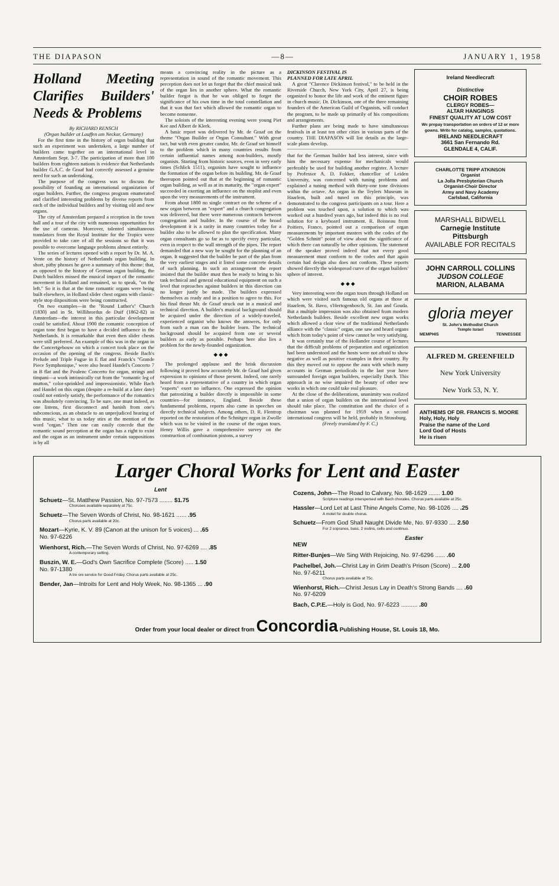THE DIAPASON —8— JANUARY 1, 1958
Holland Meeting Clarifies Builders' Needs & Problems
By RICHARD RENSCH
(Organ builder at Lauffen am Neckar, Germany)
For the first time in the history of organ building that such an experiment was undertaken, a large number of builders came together on an international level in Amsterdam Sept. 3-7. The participation of more than 100 builders from eighteen nations is evidence that Netherlands builder G.A.C. de Graaf had correctly assessed a genuine need for such an undertaking.
The purpose of the congress was to discuss the possibility of founding an international organization of organ builders. Further, the congress program enumerated and clarified interesting problems by diverse reports from each of the individual builders and by visiting old and new organs.
The city of Amsterdam prepared a reception in the town hall and a tour of the city with numerous opportunities for the use of cameras. Moreover, talented simultaneous translators from the Royal Institute for the Tropics were provided to take care of all the sessions so that it was possible to overcome language problems almost entirely.
The series of lectures opened with a report by Dr. M. A. Vente on the history of Netherlands organ building. In short, pithy phrases he gave a summary of this theme: that, as opposed to the history of German organ building, the Dutch builders missed the musical impact of the romantic movement in Holland and remained, so to speak, "on the left." So it is that at the time romantic organs were being built elsewhere, in Holland slider chest organs with classic-style stop dispositions were being constructed.
On two examples—in the "Round Luther's" Church (1830) and in St. Willibrordus de Duif (1862-82) in Amsterdam—the interest in this particular development could be satisfied. About 1900 the romantic conception of organ tone first began to have a decided influence in the Netherlands. It is remarkable that even then slider chests were still preferred. An example of this was in the organ in the Concertgebouw on which a concert took place on the occasion of the opening of the congress. Beside Bach's Prelude and Triple Fugue in E flat and Franck's "Grande Piece Symphonique," were also heard Handel's Concerto 7 in B flat and the Poulenc Concerto for organ, strings and timpani—a work intrinsically cut from the "romantic leg of mutton," color-sprinkled and impressionistic. While Bach and Handel on this organ (despite a re-build at a later date) could not entirely satisfy, the performance of the romantics was absolutely convincing. To be sure, one must indeed, as one listens, first disconnect and banish from one's subconscious, as an obstacle to an unprejudiced hearing of this music, what to us today stirs at the mention of the word "organ." Then one can easily concede that the romantic sound perception at the organ has a right to exist and the organ as an instrument under certain suppositions is by all
means a convincing reality in the picture as a representation in sound of the romantic movement. This perception does not let us forget that the chief musical task of the organ lies in another sphere. What the romantic builder forgot is that he was obliged to forget the significance of his own time in the total constellation and that it was that fact which allowed the romantic organ to become nonsense.
The soloists of the interesting evening were young Piet Kee and Albert de Klerk.
A basic report was delivered by Mr. de Graaf on the theme "Organ Builder or Organ Consultant." With great tact, but with even greater candor, Mr. de Graaf set himself to the problem which in many countries results from certain influential names among non-builders, mostly organists. Starting from historic sources, even in very early times (Schlick 1511), organists have sought to influence the formation of the organ before its building. Mr. de Graaf thereupon pointed out that at the beginning of romantic organ building, as well as at its maturity, the "organ expert" succeeded in exerting an influence on the stoplist and even upon the very measurements of the instrument.
From about 1800 no single contract on the scheme of a new organ between an "expert" and a church congregation was delivered, but there were numerous contracts between congregation and builder. In the course of the broad development it is a rarity in many countries today for a builder also to be allowed to plan the specification. Many organ consultants go so far as to specify every particular, even in respect to the wall strength of the pipes. The report demanded that a new way be sought for the planning of an organ. It suggested that the builder be part of the plan from the very earliest stages and it listed some concrete details of such planning. In such an arrangement the report insisted that the builder must then be ready to bring to his task technical and general educational equipment on such a level that reproaches against builders in this direction can no longer justly be made. The builders expressed themselves as ready and in a position to agree to this. For his final thrust Mr. de Graaf struck out in a musical and technical direction. A builder's musical background should be acquired under the direction of a widely-traveled, experienced organist who knows the answers, for only from such a man can the builder learn. The technical background should be acquired from one or several builders as early as possible. Perhaps here also lies a problem for the newly-founded organization.
◆ ◆ ◆
The prolonged applause and the brisk discussion following it proved how accurately Mr. de Graaf had given expression to opinions of those present. Indeed, one rarely heard from a representative of a country in which organ "experts" exert no influence. One expressed the opinion that patronizing a builder directly is impossible in some countries—for instance, England. Beside these fundamental problems, reports also came in speeches on directly technical subjects. Among others, D. R. Flentrop reported on the restoration of the Schnitger organ in Zwolle which was to be visited in the course of the organ tours. Henry Willis gave a comprehensive survey on the construction of combination pistons, a survey
DICKINSON FESTIVAL IS
PLANNED FOR LATE APRIL
A great "Clarence Dickinson festival," to be held in the Riverside Church, New York City, April 27, is being organized to honor the life and work of the eminent figure in church music. Dr. Dickinson, one of the three remaining founders of the American Guild of Organists, will conduct the program, to be made up primarily of his compositions and arrangements.
Further plans are being made to have simultaneous festivals in at least ten other cities in various parts of the country. THE DIAPASON will list details as the large-scale plans develop.
that for the German builder had less interest, since with him the necessary expense for mechanicals would preferably be used for building another register. A lecture by Professor A. D. Fokker, chancellor of Leiden University, was concerned with tuning problems and explained a tuning method with thirty-one tone divisions within the octave. An organ in the Teylers Museum in Haarlem, built and tuned on this principle, was demonstrated to the congress participants on a tour. Here a problem was touched upon, a solution to which was worked out a hundred years ago, but indeed this is no real solution for a keyboard instrument. R. Boisseau from Poitiers, France, pointed out a comparison of organ measurements by important masters with the codes of the "Golden Schnitt" point of view about the significance of which there can naturally be other opinions. The statement of the speaker proved indeed that not every good measurement must conform to the codes and that again certain bad design also does not conform. These reports showed directly the widespread curve of the organ builders' sphere of interest.
◆ ◆ ◆
Very interesting were the organ tours through Holland on which were visited such famous old organs at those at Haarlem, St. Bavo, s'Hertogenbosch, St. Jan and Gouda. But a multiple impression was also obtained from modern Netherlands builders. Beside excellent new organ works which allowed a clear view of the traditional Netherlands alliance with the "classic" organ, one saw and heard organs which from today's point of view cannot be very satisfying.
It was certainly true of the Hollander course of lectures that the difficult problems of preparation and organization had been understood and the hosts were not afraid to show negative as well as positive examples in their country. By this they moved out to oppose the aura with which many accounts in German periodicals in the last year have surrounded foreign organ builders, especially Dutch. This approach in no wise impaired the beauty of other new works in which one could take real pleasure.
At the close of the deliberations, unanimity was realized that a union of organ builders on the international level should take place. The constitution and the choice of a chairman was planned for 1959 when a second international congress will be held, probably in Strassburg.
(Freely translated by F. C.)
Ireland Needlecraft
Distinctive
CHOIR ROBES
CLERGY ROBES—
ALTAR HANGINGS
FINEST QUALITY AT LOW COST
We prepay transportation on orders of 12 or more gowns. Write for catalog, samples, quotations.
IRELAND NEEDLECRAFT
3661 San Fernando Rd.
GLENDALE 4, CALIF.
CHARLOTTE TRIPP ATKINSON
Organist
La Jolla Presbyterian Church
Organist-Choir Director
Army and Navy Academy
Carlsbad, California
MARSHALL BIDWELL
Carnegie Institute
Pittsburgh
AVAILABLE FOR RECITALS
JOHN CARROLL COLLINS
JUDSON COLLEGE
MARION, ALABAMA
gloria meyer
St. John's Methodist Church
Temple Israel
MEMPHIS TENNESSEE
ALFRED M. GREENFIELD
New York University
New York 53, N. Y.
ANTHEMS OF DR. FRANCIS S. MOORE
Holy, Holy, Holy
Praise the name of the Lord
Lord God of Hosts
He is risen
Larger Choral Works for Lent and Easter
Lent
Schuetz—St. Matthew Passion, No. 97-7573 ........ $1.75
Choruses available separately at 75c.
Schuetz—The Seven Words of Christ, No. 98-1621 ...... .95
Chorus parts available at 20c.
Mozart—Kyrie, K. V. 89 (Canon at the unison for 5 voices) ... .65
No. 97-6226
Wienhorst, Rich.—The Seven Words of Christ, No. 97-6269 .... .85
A contemporary setting.
Buszin, W. E.—God's Own Sacrifice Complete (Score) ..... 1.50
No. 97-1380
A tre ore service for Good Friday. Chorus parts available at 25c.
Bender, Jan—Introits for Lent and Holy Week, No. 98-1365 ... .90
Cozens, John—The Road to Calvary, No. 98-1629 ....... 1.00
Scripture readings interspersed with Bach chorales. Chorus parts available at 25c.
Hassler—Lord Let at Last Thine Angels Come, No. 98-1026 .... .25
A motet for double chorus.
Schuetz—From God Shall Naught Divide Me, No. 97-9330 .... 2.50
For 2 sopranos, bass, 2 violins, cello and continuo.
Easter
NEW
Ritter-Bunjes—We Sing With Rejoicing, No. 97-6296 ...... .60
Pachelbel, Joh.—Christ Lay in Grim Death's Prison (Score) ... 2.00
No. 97-6211
Chorus parts available at 75c.
Wienhorst, Rich.—Christ Jesus Lay in Death's Strong Bands .... .60
No. 97-6209
Bach, C.P.E.—Holy is God, No. 97-6223 .......... .80
Order from your local dealer or direct from Concordia Publishing House, St. Louis 18, Mo.